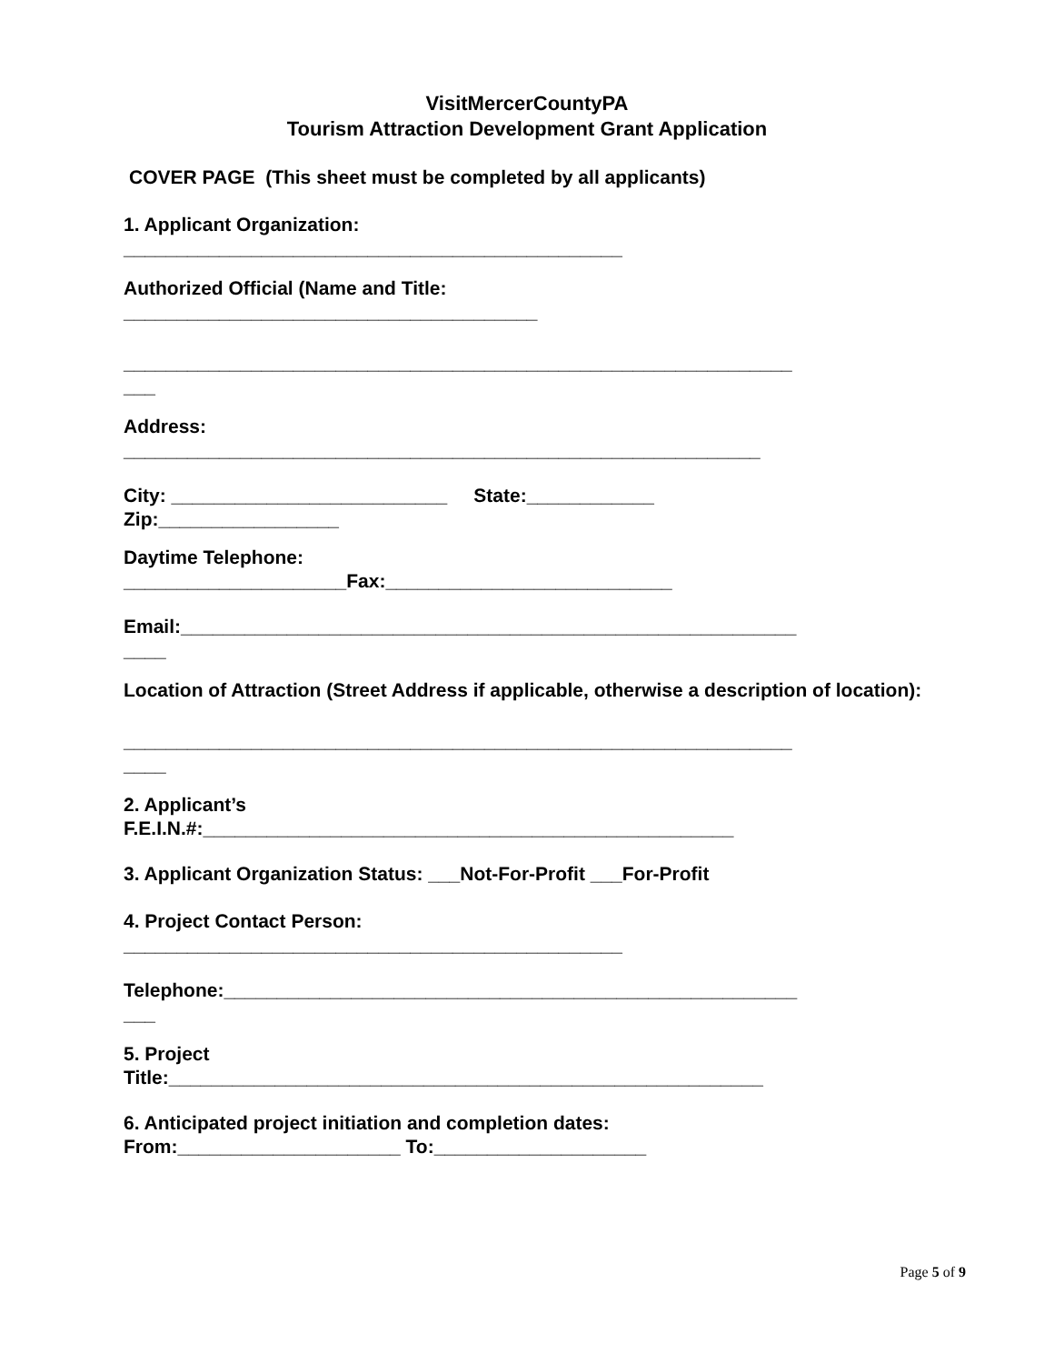VisitMercerCountyPA
Tourism Attraction Development Grant Application
COVER PAGE (This sheet must be completed by all applicants)
1. Applicant Organization:
_______________________________________________
Authorized Official (Name and Title:
_______________________________________
_______________________________________________________________
___
Address:
____________________________________________________________
City: __________________________ State:____________
Zip:_________________
Daytime Telephone:
_____________________Fax:___________________________
Email:__________________________________________________________
____
Location of Attraction (Street Address if applicable, otherwise a description of location):
_______________________________________________________________
____
2. Applicant’s
F.E.I.N.#:__________________________________________________
3. Applicant Organization Status: ___Not-For-Profit ___For-Profit
4. Project Contact Person:
_______________________________________________
Telephone:______________________________________________________
___
5. Project
Title:________________________________________________________
6. Anticipated project initiation and completion dates:
From:_____________________ To:____________________
Page 5 of 9